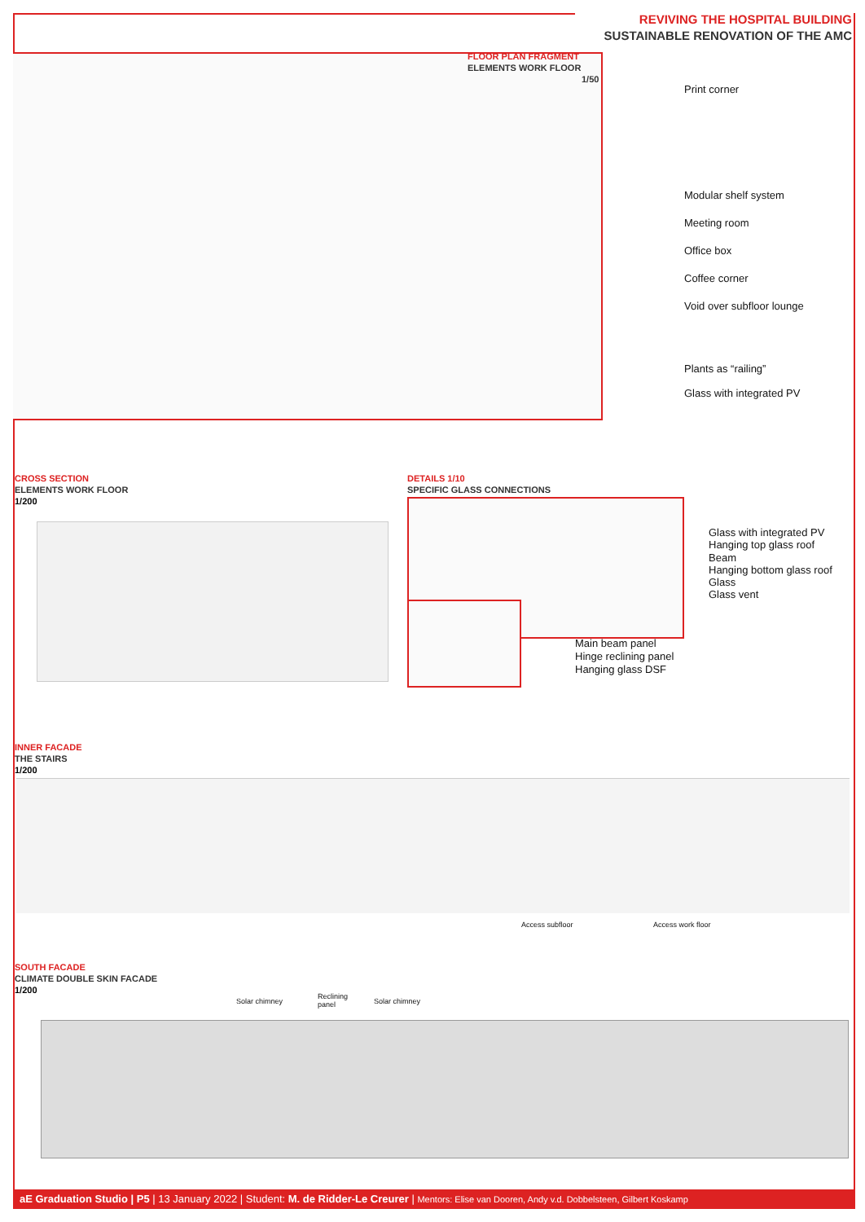REVIVING THE HOSPITAL BUILDING
SUSTAINABLE RENOVATION OF THE AMC
FLOOR PLAN FRAGMENT
ELEMENTS WORK FLOOR
1/50
Print corner
Modular shelf system
Meeting room
Office box
Coffee corner
Void over subfloor lounge
Plants as “railing”
Glass with integrated PV
CROSS SECTION
ELEMENTS WORK FLOOR
1/200
DETAILS 1/10
SPECIFIC GLASS CONNECTIONS
Glass with integrated PV
Hanging top glass roof
Beam
Hanging bottom glass roof
Glass
Glass vent
Main beam panel
Hinge reclining panel
Hanging glass DSF
INNER FACADE
THE STAIRS
1/200
Access subfloor Access work floor
SOUTH FACADE
CLIMATE DOUBLE SKIN FACADE
1/200
Solar chimney
Reclining
panel
Solar chimney
aE Graduation Studio | P5 | 13 January 2022 | Student: M. de Ridder-Le Creurer | Mentors: Elise van Dooren, Andy v.d. Dobbelsteen, Gilbert Koskamp